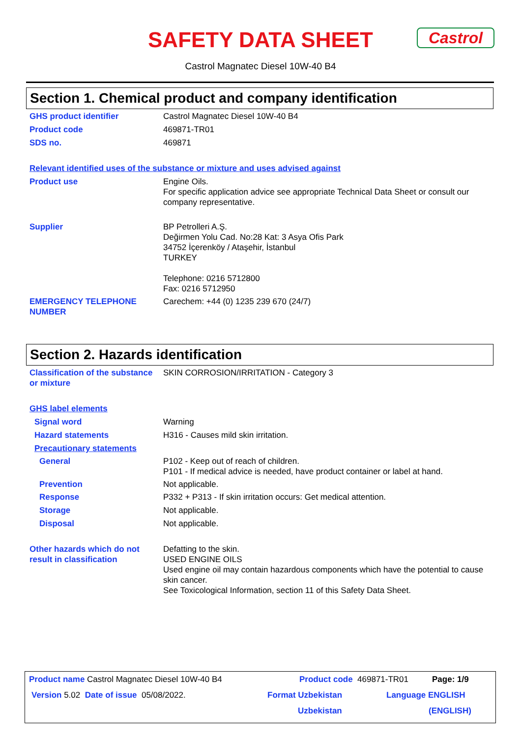Castrol
SAFETY DATA SHEET
Castrol Magnatec Diesel 10W-40 B4
Section 1. Chemical product and company identification
GHS product identifier Castrol Magnatec Diesel 10W-40 B4
Product code 469871-TR01
SDS no. 469871
Relevant identified uses of the substance or mixture and uses advised against
Product use Engine Oils.
For specific application advice see appropriate Technical Data Sheet or consult our company representative.
Supplier BP Petrolleri A.Ş.
Değirmen Yolu Cad. No:28 Kat: 3 Asya Ofis Park
34752 İçerenköy / Ataşehir, İstanbul
TURKEY
Telephone: 0216 5712800
Fax: 0216 5712950
EMERGENCY TELEPHONE NUMBER Carechem: +44 (0) 1235 239 670 (24/7)
Section 2. Hazards identification
Classification of the substance or mixture
SKIN CORROSION/IRRITATION - Category 3
GHS label elements
Signal word Warning
Hazard statements H316 - Causes mild skin irritation.
Precautionary statements
General P102 - Keep out of reach of children.
P101 - If medical advice is needed, have product container or label at hand.
Prevention Not applicable.
Response P332 + P313 - If skin irritation occurs: Get medical attention.
Storage Not applicable.
Disposal Not applicable.
Other hazards which do not result in classification
Defatting to the skin.
USED ENGINE OILS
Used engine oil may contain hazardous components which have the potential to cause skin cancer.
See Toxicological Information, section 11 of this Safety Data Sheet.
Product name Castrol Magnatec Diesel 10W-40 B4 Product code 469871-TR01 Page: 1/9
Version 5.02 Date of issue 05/08/2022. Format Uzbekistan Language ENGLISH
Uzbekistan (ENGLISH)